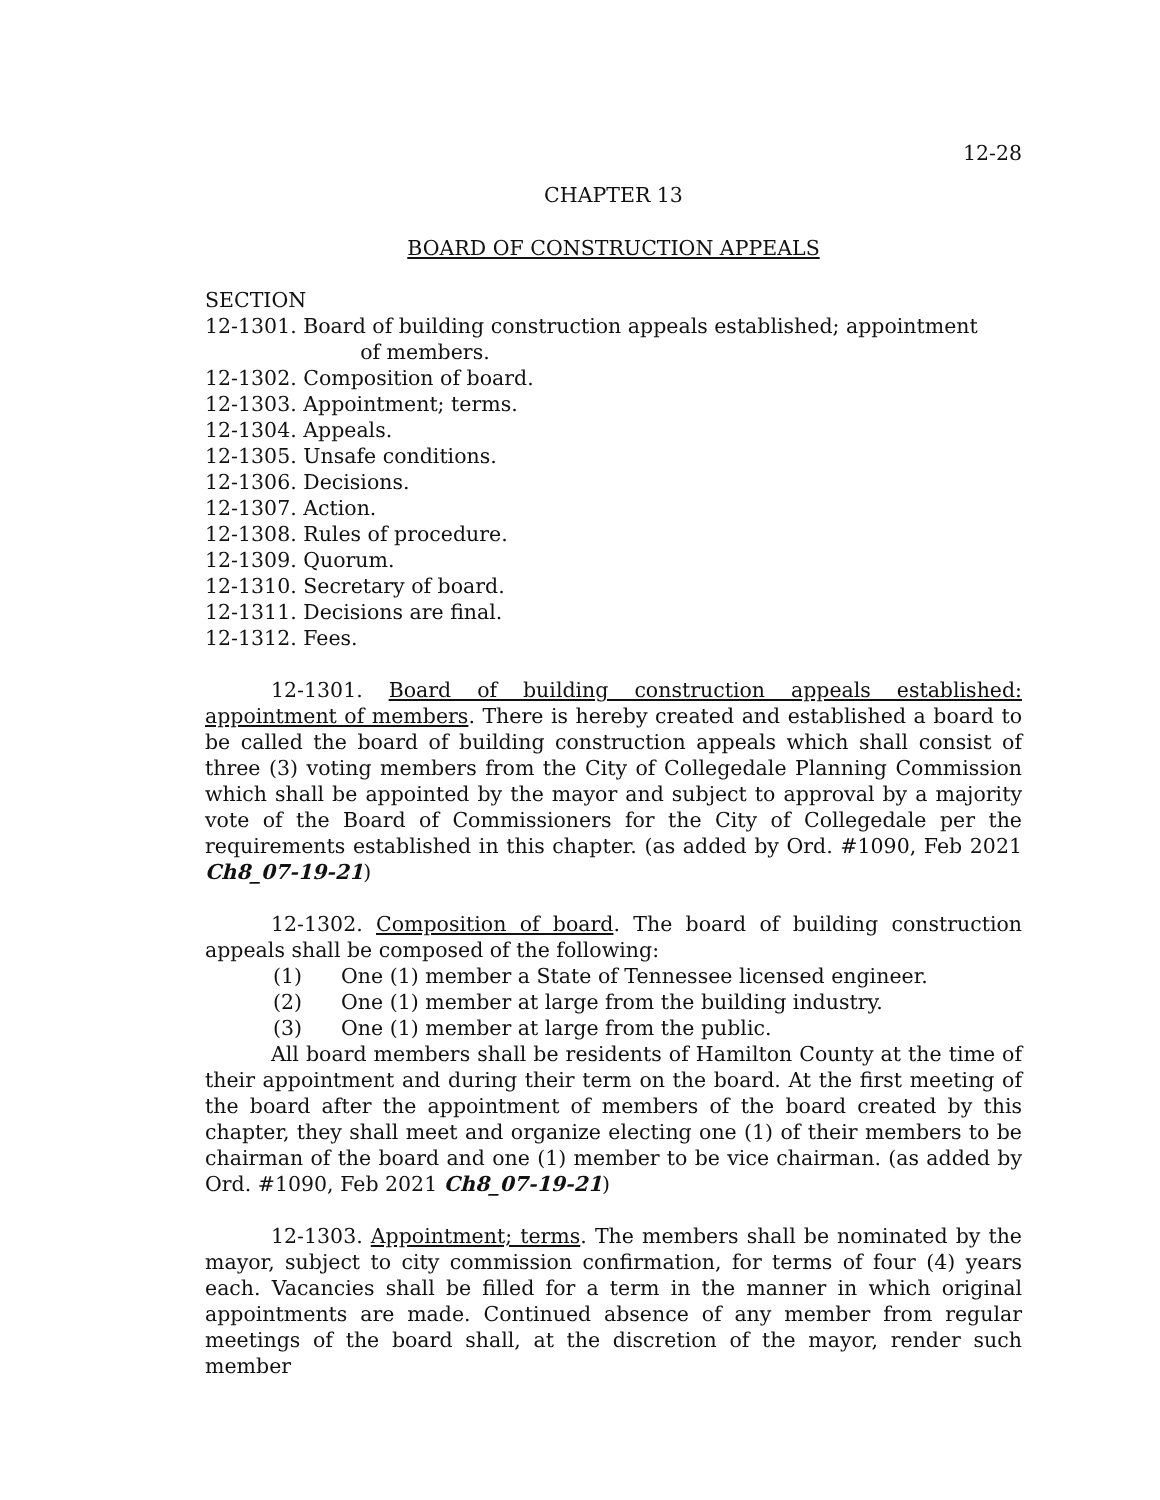12-28
CHAPTER 13
BOARD OF CONSTRUCTION APPEALS
SECTION
12-1301. Board of building construction appeals established; appointment
of members.
12-1302. Composition of board.
12-1303. Appointment; terms.
12-1304. Appeals.
12-1305. Unsafe conditions.
12-1306. Decisions.
12-1307. Action.
12-1308. Rules of procedure.
12-1309. Quorum.
12-1310. Secretary of board.
12-1311. Decisions are final.
12-1312. Fees.
12-1301. Board of building construction appeals established: appointment of members. There is hereby created and established a board to be called the board of building construction appeals which shall consist of three (3) voting members from the City of Collegedale Planning Commission which shall be appointed by the mayor and subject to approval by a majority vote of the Board of Commissioners for the City of Collegedale per the requirements established in this chapter. (as added by Ord. #1090, Feb 2021 Ch8_07-19-21)
12-1302. Composition of board. The board of building construction appeals shall be composed of the following:
(1) One (1) member a State of Tennessee licensed engineer.
(2) One (1) member at large from the building industry.
(3) One (1) member at large from the public.
All board members shall be residents of Hamilton County at the time of their appointment and during their term on the board. At the first meeting of the board after the appointment of members of the board created by this chapter, they shall meet and organize electing one (1) of their members to be chairman of the board and one (1) member to be vice chairman. (as added by Ord. #1090, Feb 2021 Ch8_07-19-21)
12-1303. Appointment; terms. The members shall be nominated by the mayor, subject to city commission confirmation, for terms of four (4) years each. Vacancies shall be filled for a term in the manner in which original appointments are made. Continued absence of any member from regular meetings of the board shall, at the discretion of the mayor, render such member